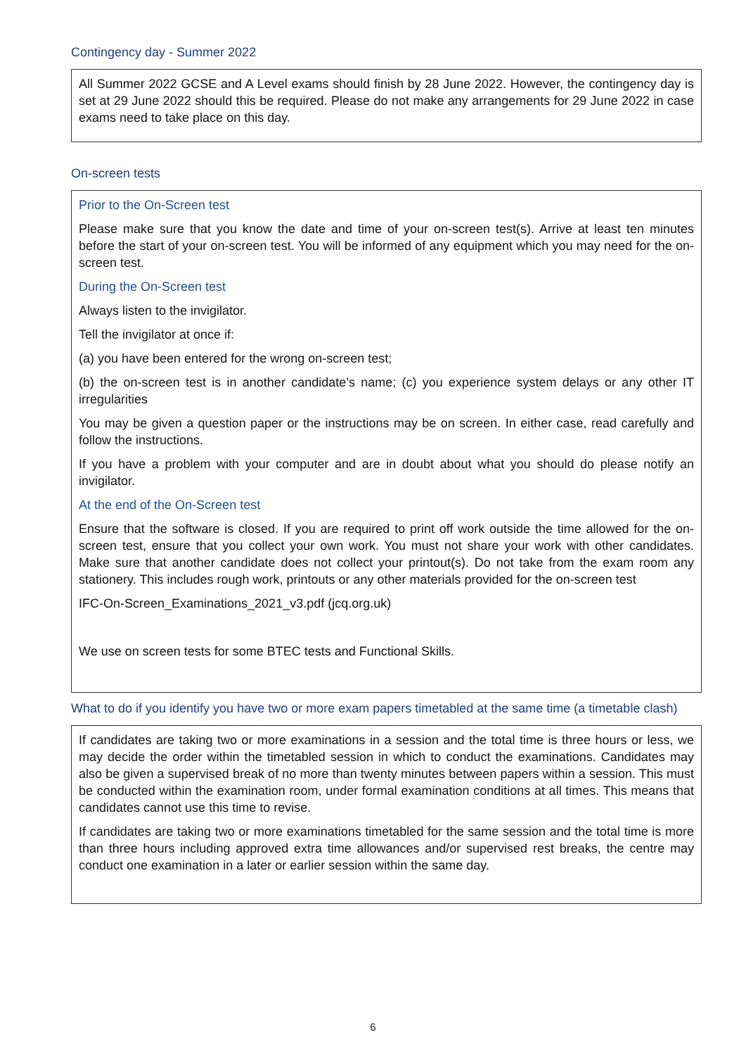Contingency day - Summer 2022
All Summer 2022 GCSE and A Level exams should finish by 28 June 2022. However, the contingency day is set at 29 June 2022 should this be required. Please do not make any arrangements for 29 June 2022 in case exams need to take place on this day.
On-screen tests
Prior to the On-Screen test
Please make sure that you know the date and time of your on-screen test(s). Arrive at least ten minutes before the start of your on-screen test. You will be informed of any equipment which you may need for the on-screen test.
During the On-Screen test
Always listen to the invigilator.
Tell the invigilator at once if:
(a) you have been entered for the wrong on-screen test;
(b) the on-screen test is in another candidate’s name; (c) you experience system delays or any other IT irregularities
You may be given a question paper or the instructions may be on screen. In either case, read carefully and follow the instructions.
If you have a problem with your computer and are in doubt about what you should do please notify an invigilator.
At the end of the On-Screen test
Ensure that the software is closed. If you are required to print off work outside the time allowed for the on-screen test, ensure that you collect your own work. You must not share your work with other candidates. Make sure that another candidate does not collect your printout(s). Do not take from the exam room any stationery. This includes rough work, printouts or any other materials provided for the on-screen test
IFC-On-Screen_Examinations_2021_v3.pdf (jcq.org.uk)
We use on screen tests for some BTEC tests and Functional Skills.
What to do if you identify you have two or more exam papers timetabled at the same time (a timetable clash)
If candidates are taking two or more examinations in a session and the total time is three hours or less, we may decide the order within the timetabled session in which to conduct the examinations. Candidates may also be given a supervised break of no more than twenty minutes between papers within a session. This must be conducted within the examination room, under formal examination conditions at all times. This means that candidates cannot use this time to revise.
If candidates are taking two or more examinations timetabled for the same session and the total time is more than three hours including approved extra time allowances and/or supervised rest breaks, the centre may conduct one examination in a later or earlier session within the same day.
6